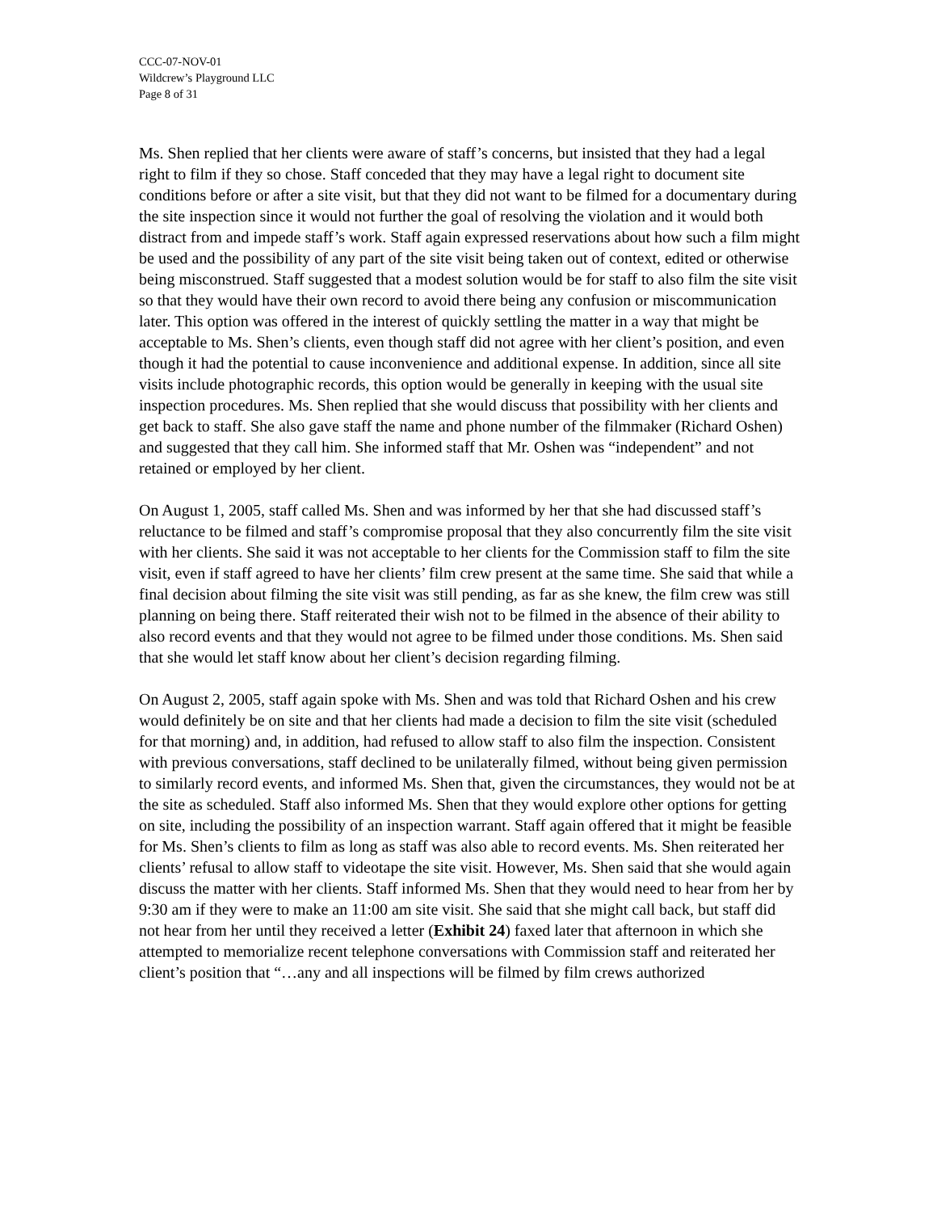CCC-07-NOV-01
Wildcrew’s Playground LLC
Page 8 of 31
Ms. Shen replied that her clients were aware of staff’s concerns, but insisted that they had a legal right to film if they so chose. Staff conceded that they may have a legal right to document site conditions before or after a site visit, but that they did not want to be filmed for a documentary during the site inspection since it would not further the goal of resolving the violation and it would both distract from and impede staff’s work. Staff again expressed reservations about how such a film might be used and the possibility of any part of the site visit being taken out of context, edited or otherwise being misconstrued. Staff suggested that a modest solution would be for staff to also film the site visit so that they would have their own record to avoid there being any confusion or miscommunication later. This option was offered in the interest of quickly settling the matter in a way that might be acceptable to Ms. Shen’s clients, even though staff did not agree with her client’s position, and even though it had the potential to cause inconvenience and additional expense. In addition, since all site visits include photographic records, this option would be generally in keeping with the usual site inspection procedures. Ms. Shen replied that she would discuss that possibility with her clients and get back to staff. She also gave staff the name and phone number of the filmmaker (Richard Oshen) and suggested that they call him. She informed staff that Mr. Oshen was “independent” and not retained or employed by her client.
On August 1, 2005, staff called Ms. Shen and was informed by her that she had discussed staff’s reluctance to be filmed and staff’s compromise proposal that they also concurrently film the site visit with her clients. She said it was not acceptable to her clients for the Commission staff to film the site visit, even if staff agreed to have her clients’ film crew present at the same time. She said that while a final decision about filming the site visit was still pending, as far as she knew, the film crew was still planning on being there. Staff reiterated their wish not to be filmed in the absence of their ability to also record events and that they would not agree to be filmed under those conditions. Ms. Shen said that she would let staff know about her client’s decision regarding filming.
On August 2, 2005, staff again spoke with Ms. Shen and was told that Richard Oshen and his crew would definitely be on site and that her clients had made a decision to film the site visit (scheduled for that morning) and, in addition, had refused to allow staff to also film the inspection. Consistent with previous conversations, staff declined to be unilaterally filmed, without being given permission to similarly record events, and informed Ms. Shen that, given the circumstances, they would not be at the site as scheduled. Staff also informed Ms. Shen that they would explore other options for getting on site, including the possibility of an inspection warrant. Staff again offered that it might be feasible for Ms. Shen’s clients to film as long as staff was also able to record events. Ms. Shen reiterated her clients’ refusal to allow staff to videotape the site visit. However, Ms. Shen said that she would again discuss the matter with her clients. Staff informed Ms. Shen that they would need to hear from her by 9:30 am if they were to make an 11:00 am site visit. She said that she might call back, but staff did not hear from her until they received a letter (Exhibit 24) faxed later that afternoon in which she attempted to memorialize recent telephone conversations with Commission staff and reiterated her client’s position that “…any and all inspections will be filmed by film crews authorized